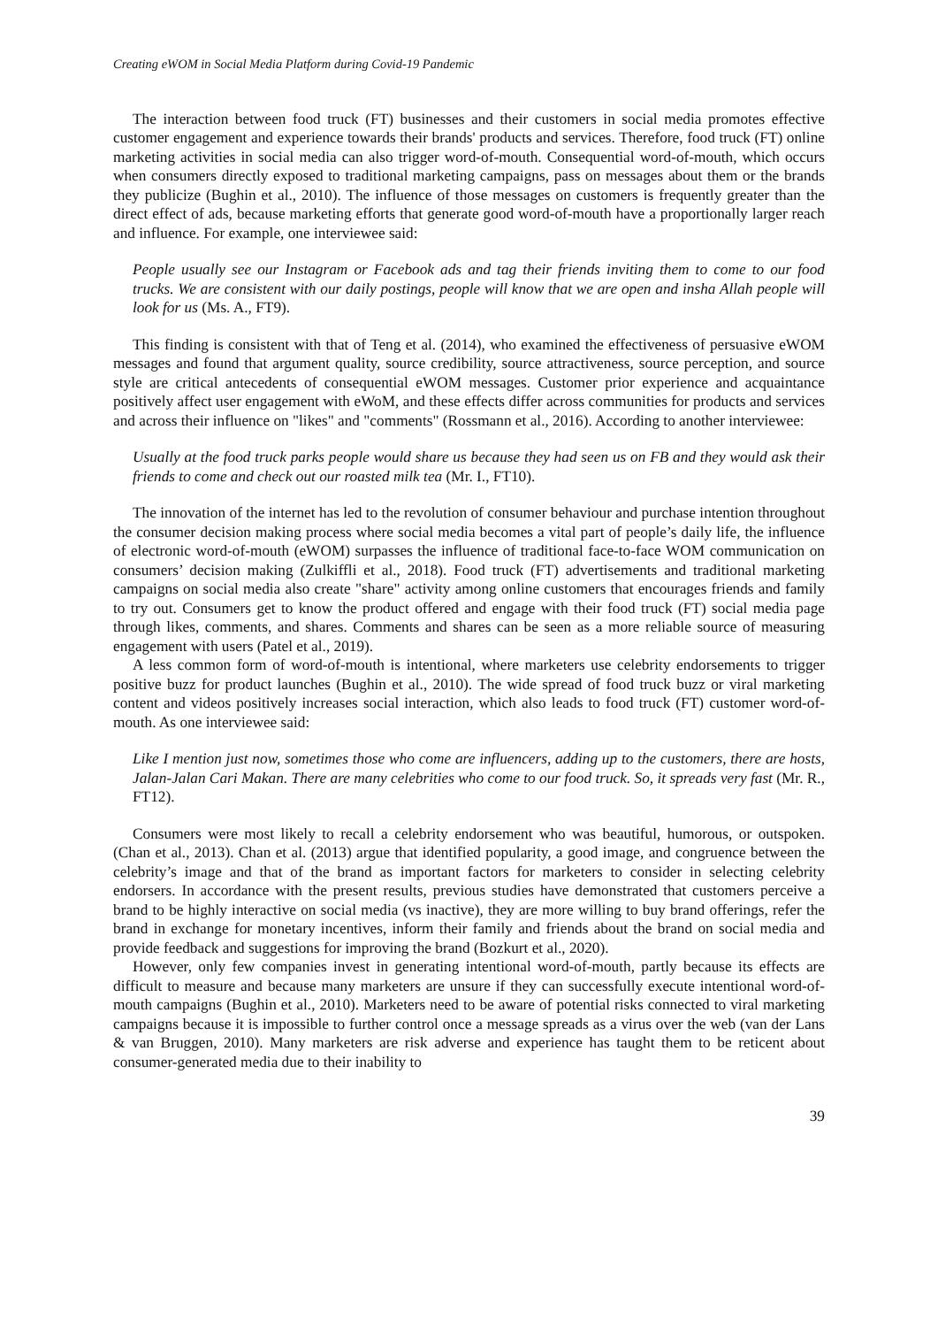Creating eWOM in Social Media Platform during Covid-19 Pandemic
The interaction between food truck (FT) businesses and their customers in social media promotes effective customer engagement and experience towards their brands' products and services. Therefore, food truck (FT) online marketing activities in social media can also trigger word-of-mouth. Consequential word-of-mouth, which occurs when consumers directly exposed to traditional marketing campaigns, pass on messages about them or the brands they publicize (Bughin et al., 2010). The influence of those messages on customers is frequently greater than the direct effect of ads, because marketing efforts that generate good word-of-mouth have a proportionally larger reach and influence. For example, one interviewee said:
People usually see our Instagram or Facebook ads and tag their friends inviting them to come to our food trucks. We are consistent with our daily postings, people will know that we are open and insha Allah people will look for us (Ms. A., FT9).
This finding is consistent with that of Teng et al. (2014), who examined the effectiveness of persuasive eWOM messages and found that argument quality, source credibility, source attractiveness, source perception, and source style are critical antecedents of consequential eWOM messages. Customer prior experience and acquaintance positively affect user engagement with eWoM, and these effects differ across communities for products and services and across their influence on "likes" and "comments" (Rossmann et al., 2016). According to another interviewee:
Usually at the food truck parks people would share us because they had seen us on FB and they would ask their friends to come and check out our roasted milk tea (Mr. I., FT10).
The innovation of the internet has led to the revolution of consumer behaviour and purchase intention throughout the consumer decision making process where social media becomes a vital part of people’s daily life, the influence of electronic word-of-mouth (eWOM) surpasses the influence of traditional face-to-face WOM communication on consumers’ decision making (Zulkiffli et al., 2018). Food truck (FT) advertisements and traditional marketing campaigns on social media also create "share" activity among online customers that encourages friends and family to try out. Consumers get to know the product offered and engage with their food truck (FT) social media page through likes, comments, and shares. Comments and shares can be seen as a more reliable source of measuring engagement with users (Patel et al., 2019).
A less common form of word-of-mouth is intentional, where marketers use celebrity endorsements to trigger positive buzz for product launches (Bughin et al., 2010). The wide spread of food truck buzz or viral marketing content and videos positively increases social interaction, which also leads to food truck (FT) customer word-of-mouth. As one interviewee said:
Like I mention just now, sometimes those who come are influencers, adding up to the customers, there are hosts, Jalan-Jalan Cari Makan. There are many celebrities who come to our food truck. So, it spreads very fast (Mr. R., FT12).
Consumers were most likely to recall a celebrity endorsement who was beautiful, humorous, or outspoken. (Chan et al., 2013). Chan et al. (2013) argue that identified popularity, a good image, and congruence between the celebrity’s image and that of the brand as important factors for marketers to consider in selecting celebrity endorsers. In accordance with the present results, previous studies have demonstrated that customers perceive a brand to be highly interactive on social media (vs inactive), they are more willing to buy brand offerings, refer the brand in exchange for monetary incentives, inform their family and friends about the brand on social media and provide feedback and suggestions for improving the brand (Bozkurt et al., 2020).
However, only few companies invest in generating intentional word-of-mouth, partly because its effects are difficult to measure and because many marketers are unsure if they can successfully execute intentional word-of-mouth campaigns (Bughin et al., 2010). Marketers need to be aware of potential risks connected to viral marketing campaigns because it is impossible to further control once a message spreads as a virus over the web (van der Lans & van Bruggen, 2010). Many marketers are risk adverse and experience has taught them to be reticent about consumer-generated media due to their inability to
39